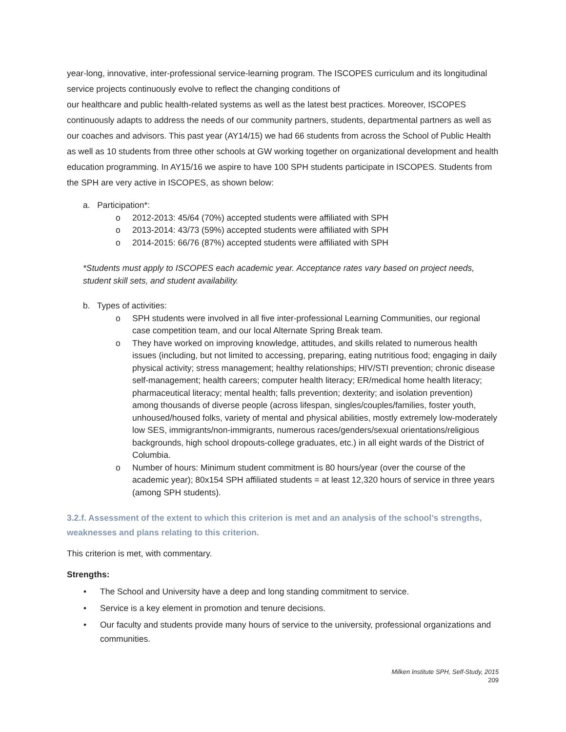year-long, innovative, inter-professional service-learning program. The ISCOPES curriculum and its longitudinal service projects continuously evolve to reflect the changing conditions of
our healthcare and public health-related systems as well as the latest best practices. Moreover, ISCOPES continuously adapts to address the needs of our community partners, students, departmental partners as well as our coaches and advisors. This past year (AY14/15) we had 66 students from across the School of Public Health as well as 10 students from three other schools at GW working together on organizational development and health education programming. In AY15/16 we aspire to have 100 SPH students participate in ISCOPES. Students from the SPH are very active in ISCOPES, as shown below:
a. Participation*:
o 2012-2013: 45/64 (70%) accepted students were affiliated with SPH
o 2013-2014: 43/73 (59%) accepted students were affiliated with SPH
o 2014-2015: 66/76 (87%) accepted students were affiliated with SPH
*Students must apply to ISCOPES each academic year. Acceptance rates vary based on project needs, student skill sets, and student availability.
b. Types of activities:
o SPH students were involved in all five inter-professional Learning Communities, our regional case competition team, and our local Alternate Spring Break team.
o They have worked on improving knowledge, attitudes, and skills related to numerous health issues (including, but not limited to accessing, preparing, eating nutritious food; engaging in daily physical activity; stress management; healthy relationships; HIV/STI prevention; chronic disease self-management; health careers; computer health literacy; ER/medical home health literacy; pharmaceutical literacy; mental health; falls prevention; dexterity; and isolation prevention) among thousands of diverse people (across lifespan, singles/couples/families, foster youth, unhoused/housed folks, variety of mental and physical abilities, mostly extremely low-moderately low SES, immigrants/non-immigrants, numerous races/genders/sexual orientations/religious backgrounds, high school dropouts-college graduates, etc.) in all eight wards of the District of Columbia.
o Number of hours: Minimum student commitment is 80 hours/year (over the course of the academic year); 80x154 SPH affiliated students = at least 12,320 hours of service in three years (among SPH students).
3.2.f. Assessment of the extent to which this criterion is met and an analysis of the school’s strengths, weaknesses and plans relating to this criterion.
This criterion is met, with commentary.
Strengths:
• The School and University have a deep and long standing commitment to service.
• Service is a key element in promotion and tenure decisions.
• Our faculty and students provide many hours of service to the university, professional organizations and communities.
Milken Institute SPH, Self-Study, 2015
209